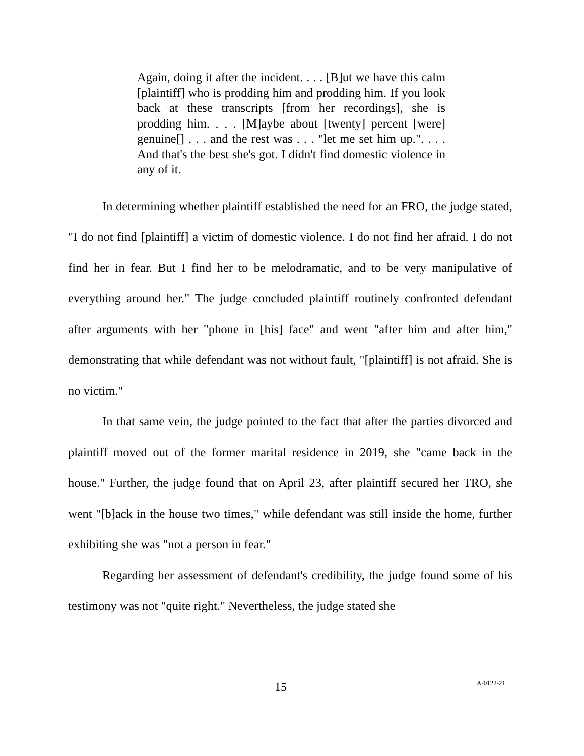Again, doing it after the incident. . . . [B]ut we have this calm [plaintiff] who is prodding him and prodding him. If you look back at these transcripts [from her recordings], she is prodding him. . . . [M]aybe about [twenty] percent [were] genuine[] . . . and the rest was . . . "let me set him up.". . . . And that's the best she's got. I didn't find domestic violence in any of it.
In determining whether plaintiff established the need for an FRO, the judge stated, "I do not find [plaintiff] a victim of domestic violence. I do not find her afraid. I do not find her in fear. But I find her to be melodramatic, and to be very manipulative of everything around her." The judge concluded plaintiff routinely confronted defendant after arguments with her "phone in [his] face" and went "after him and after him," demonstrating that while defendant was not without fault, "[plaintiff] is not afraid. She is no victim."
In that same vein, the judge pointed to the fact that after the parties divorced and plaintiff moved out of the former marital residence in 2019, she "came back in the house." Further, the judge found that on April 23, after plaintiff secured her TRO, she went "[b]ack in the house two times," while defendant was still inside the home, further exhibiting she was "not a person in fear."
Regarding her assessment of defendant's credibility, the judge found some of his testimony was not "quite right." Nevertheless, the judge stated she
15 A-0122-21